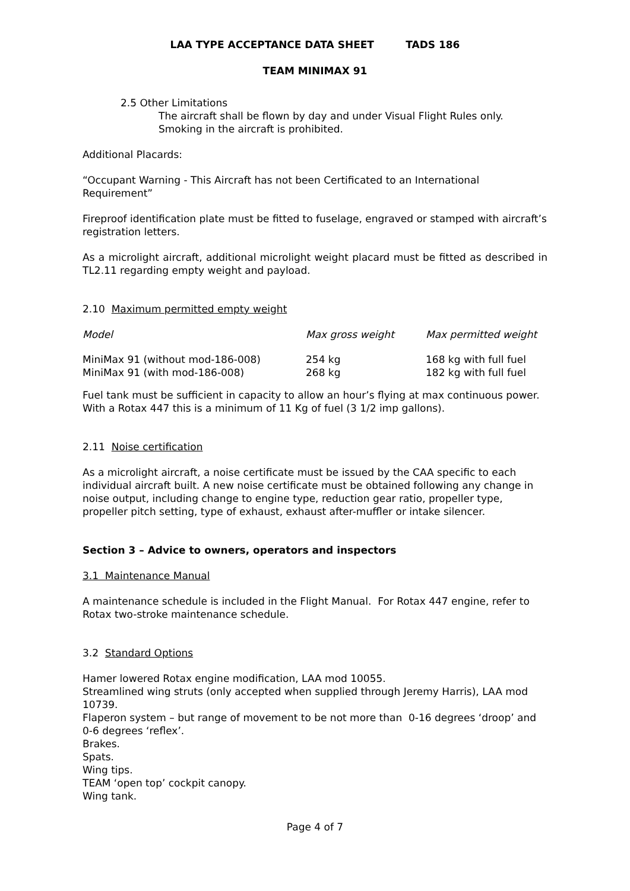LAA TYPE ACCEPTANCE DATA SHEET TADS 186
TEAM MINIMAX 91
2.5 Other Limitations
The aircraft shall be flown by day and under Visual Flight Rules only.
Smoking in the aircraft is prohibited.
Additional Placards:
“Occupant Warning - This Aircraft has not been Certificated to an International Requirement”
Fireproof identification plate must be fitted to fuselage, engraved or stamped with aircraft’s registration letters.
As a microlight aircraft, additional microlight weight placard must be fitted as described in TL2.11 regarding empty weight and payload.
2.10 Maximum permitted empty weight
| Model | Max gross weight | Max permitted weight |
| MiniMax 91 (without mod-186-008) | 254 kg | 168 kg with full fuel |
| MiniMax 91 (with mod-186-008) | 268 kg | 182 kg with full fuel |
Fuel tank must be sufficient in capacity to allow an hour’s flying at max continuous power. With a Rotax 447 this is a minimum of 11 Kg of fuel (3 1/2 imp gallons).
2.11 Noise certification
As a microlight aircraft, a noise certificate must be issued by the CAA specific to each individual aircraft built. A new noise certificate must be obtained following any change in noise output, including change to engine type, reduction gear ratio, propeller type, propeller pitch setting, type of exhaust, exhaust after-muffler or intake silencer.
Section 3 – Advice to owners, operators and inspectors
3.1 Maintenance Manual
A maintenance schedule is included in the Flight Manual. For Rotax 447 engine, refer to Rotax two-stroke maintenance schedule.
3.2 Standard Options
Hamer lowered Rotax engine modification, LAA mod 10055.
Streamlined wing struts (only accepted when supplied through Jeremy Harris), LAA mod 10739.
Flaperon system – but range of movement to be not more than 0-16 degrees ‘droop’ and 0-6 degrees ‘reflex’.
Brakes.
Spats.
Wing tips.
TEAM ‘open top’ cockpit canopy.
Wing tank.
Page 4 of 7